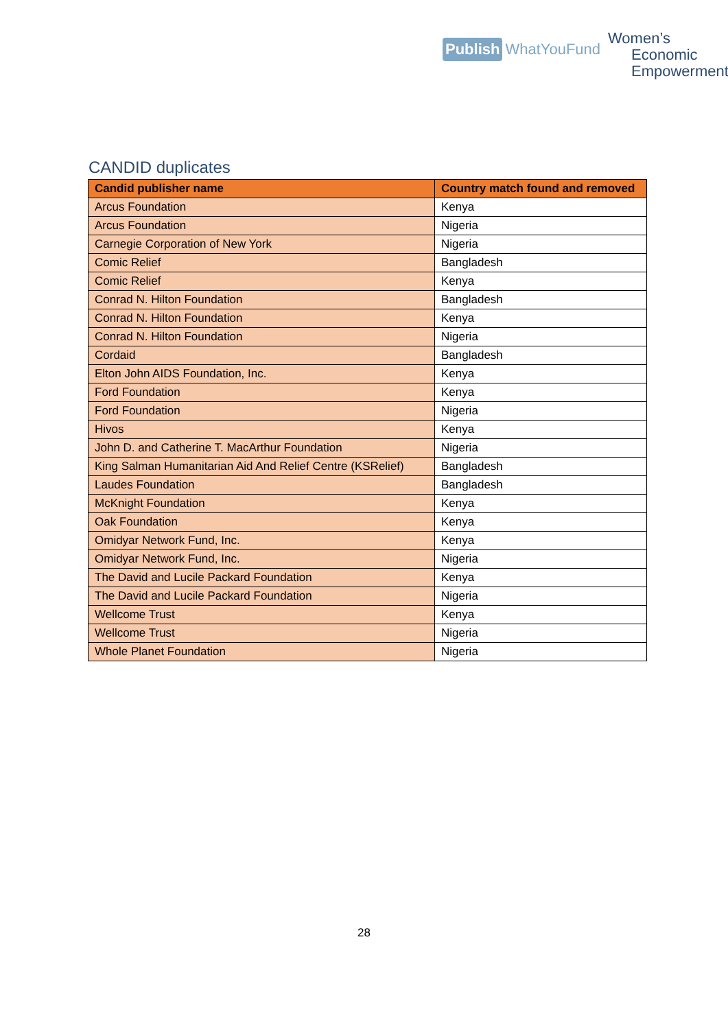Publish WhatYouFund
Women’s
Economic
Empowerment
CANDID duplicates
| Candid publisher name | Country match found and removed |
| --- | --- |
| Arcus Foundation | Kenya |
| Arcus Foundation | Nigeria |
| Carnegie Corporation of New York | Nigeria |
| Comic Relief | Bangladesh |
| Comic Relief | Kenya |
| Conrad N. Hilton Foundation | Bangladesh |
| Conrad N. Hilton Foundation | Kenya |
| Conrad N. Hilton Foundation | Nigeria |
| Cordaid | Bangladesh |
| Elton John AIDS Foundation, Inc. | Kenya |
| Ford Foundation | Kenya |
| Ford Foundation | Nigeria |
| Hivos | Kenya |
| John D. and Catherine T. MacArthur Foundation | Nigeria |
| King Salman Humanitarian Aid And Relief Centre (KSRelief) | Bangladesh |
| Laudes Foundation | Bangladesh |
| McKnight Foundation | Kenya |
| Oak Foundation | Kenya |
| Omidyar Network Fund, Inc. | Kenya |
| Omidyar Network Fund, Inc. | Nigeria |
| The David and Lucile Packard Foundation | Kenya |
| The David and Lucile Packard Foundation | Nigeria |
| Wellcome Trust | Kenya |
| Wellcome Trust | Nigeria |
| Whole Planet Foundation | Nigeria |
28